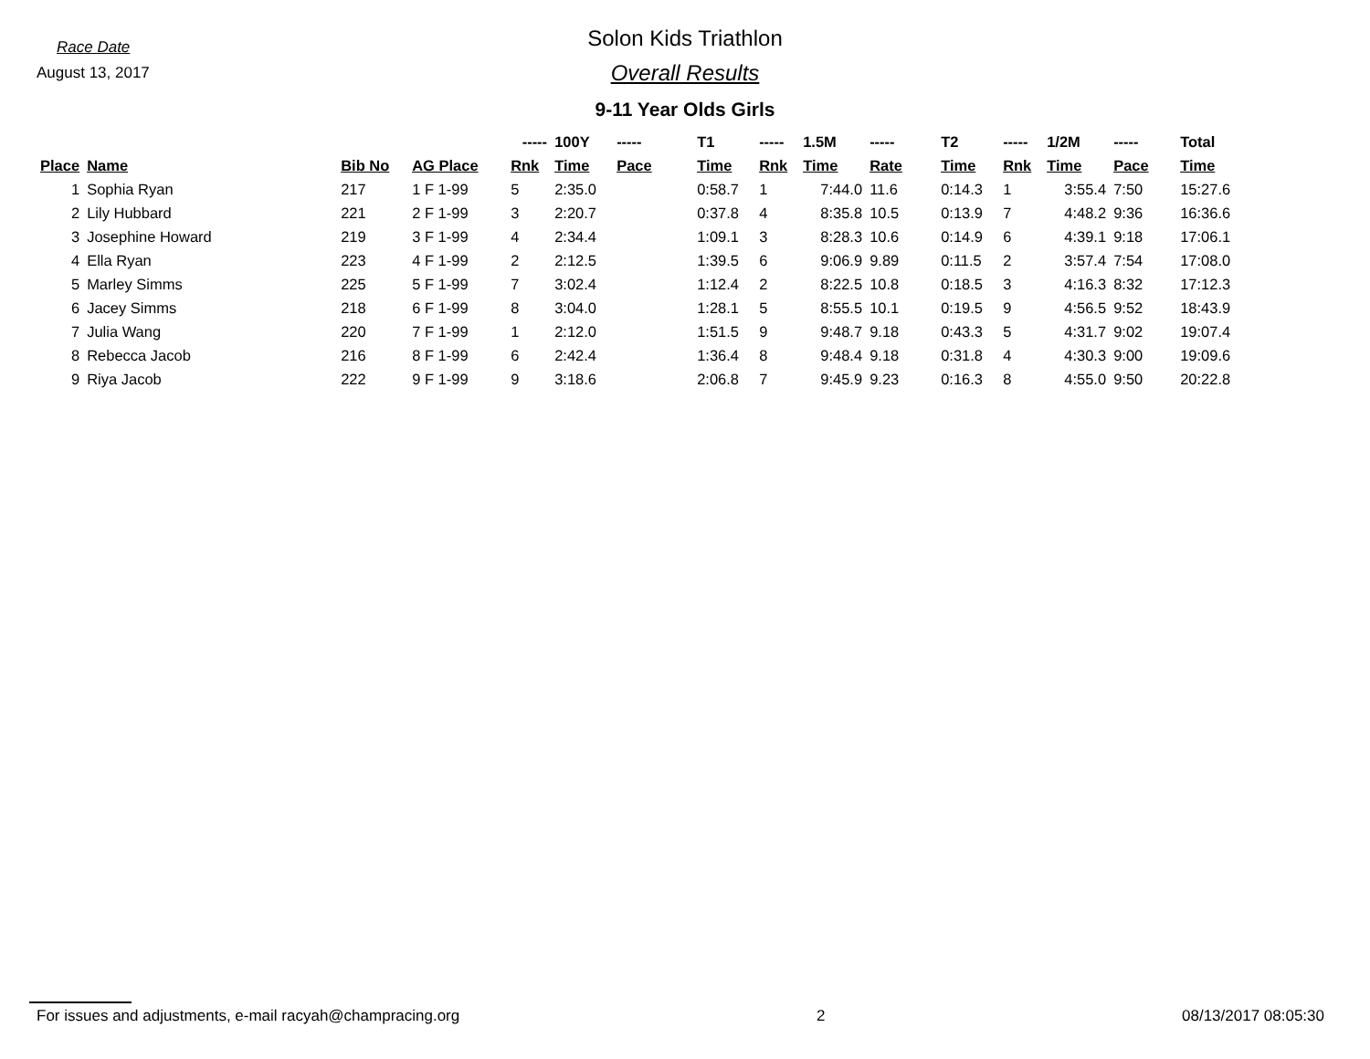Race Date
August 13, 2017
Solon Kids Triathlon
Overall Results
9-11 Year Olds Girls
| | | | | ----- | 100Y | ----- | T1 | ----- | 1.5M | ----- | T2 | ----- | 1/2M | ----- | Total |
| --- | --- | --- | --- | --- | --- | --- | --- | --- | --- | --- | --- | --- | --- | --- | --- |
| Place | Name | Bib No | AG Place | Rnk | Time | Pace | Time | Rnk | Time | Rate | Time | Rnk | Time | Pace | Time |
| 1 | Sophia Ryan | 217 | 1 F 1-99 | 5 | 2:35.0 | | 0:58.7 | 1 | 7:44.0 | 11.6 | 0:14.3 | 1 | 3:55.4 | 7:50 | 15:27.6 |
| 2 | Lily Hubbard | 221 | 2 F 1-99 | 3 | 2:20.7 | | 0:37.8 | 4 | 8:35.8 | 10.5 | 0:13.9 | 7 | 4:48.2 | 9:36 | 16:36.6 |
| 3 | Josephine Howard | 219 | 3 F 1-99 | 4 | 2:34.4 | | 1:09.1 | 3 | 8:28.3 | 10.6 | 0:14.9 | 6 | 4:39.1 | 9:18 | 17:06.1 |
| 4 | Ella Ryan | 223 | 4 F 1-99 | 2 | 2:12.5 | | 1:39.5 | 6 | 9:06.9 | 9.89 | 0:11.5 | 2 | 3:57.4 | 7:54 | 17:08.0 |
| 5 | Marley Simms | 225 | 5 F 1-99 | 7 | 3:02.4 | | 1:12.4 | 2 | 8:22.5 | 10.8 | 0:18.5 | 3 | 4:16.3 | 8:32 | 17:12.3 |
| 6 | Jacey Simms | 218 | 6 F 1-99 | 8 | 3:04.0 | | 1:28.1 | 5 | 8:55.5 | 10.1 | 0:19.5 | 9 | 4:56.5 | 9:52 | 18:43.9 |
| 7 | Julia Wang | 220 | 7 F 1-99 | 1 | 2:12.0 | | 1:51.5 | 9 | 9:48.7 | 9.18 | 0:43.3 | 5 | 4:31.7 | 9:02 | 19:07.4 |
| 8 | Rebecca Jacob | 216 | 8 F 1-99 | 6 | 2:42.4 | | 1:36.4 | 8 | 9:48.4 | 9.18 | 0:31.8 | 4 | 4:30.3 | 9:00 | 19:09.6 |
| 9 | Riya Jacob | 222 | 9 F 1-99 | 9 | 3:18.6 | | 2:06.8 | 7 | 9:45.9 | 9.23 | 0:16.3 | 8 | 4:55.0 | 9:50 | 20:22.8 |
For issues and adjustments, e-mail racyah@champracing.org 2 08/13/2017 08:05:30